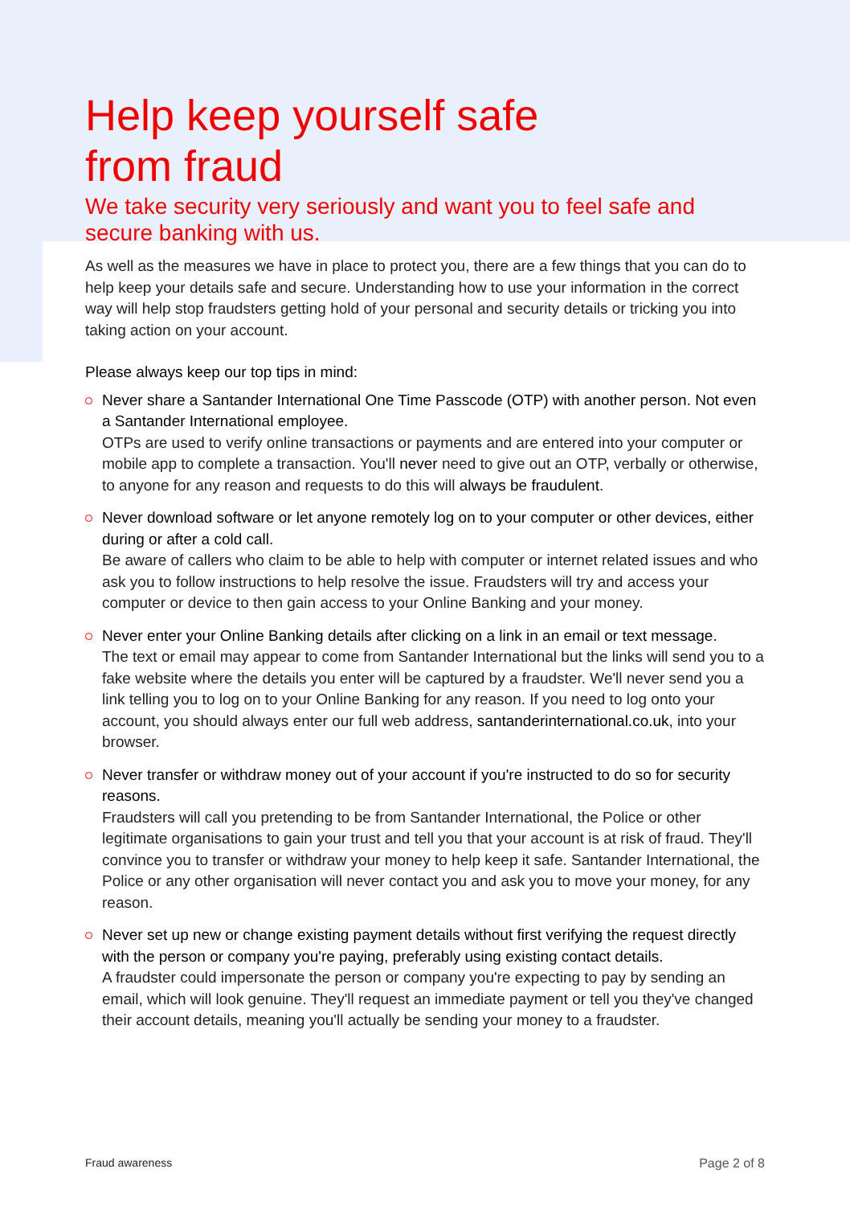Help keep yourself safe
from fraud
We take security very seriously and want you to feel safe and secure banking with us.
As well as the measures we have in place to protect you, there are a few things that you can do to help keep your details safe and secure. Understanding how to use your information in the correct way will help stop fraudsters getting hold of your personal and security details or tricking you into taking action on your account.
Please always keep our top tips in mind:
Never share a Santander International One Time Passcode (OTP) with another person. Not even a Santander International employee.
OTPs are used to verify online transactions or payments and are entered into your computer or mobile app to complete a transaction. You'll never need to give out an OTP, verbally or otherwise, to anyone for any reason and requests to do this will always be fraudulent.
Never download software or let anyone remotely log on to your computer or other devices, either during or after a cold call.
Be aware of callers who claim to be able to help with computer or internet related issues and who ask you to follow instructions to help resolve the issue. Fraudsters will try and access your computer or device to then gain access to your Online Banking and your money.
Never enter your Online Banking details after clicking on a link in an email or text message.
The text or email may appear to come from Santander International but the links will send you to a fake website where the details you enter will be captured by a fraudster. We'll never send you a link telling you to log on to your Online Banking for any reason. If you need to log onto your account, you should always enter our full web address, santanderinternational.co.uk, into your browser.
Never transfer or withdraw money out of your account if you're instructed to do so for security reasons.
Fraudsters will call you pretending to be from Santander International, the Police or other legitimate organisations to gain your trust and tell you that your account is at risk of fraud. They'll convince you to transfer or withdraw your money to help keep it safe. Santander International, the Police or any other organisation will never contact you and ask you to move your money, for any reason.
Never set up new or change existing payment details without first verifying the request directly with the person or company you're paying, preferably using existing contact details.
A fraudster could impersonate the person or company you're expecting to pay by sending an email, which will look genuine. They'll request an immediate payment or tell you they've changed their account details, meaning you'll actually be sending your money to a fraudster.
Fraud awareness Page 2 of 8